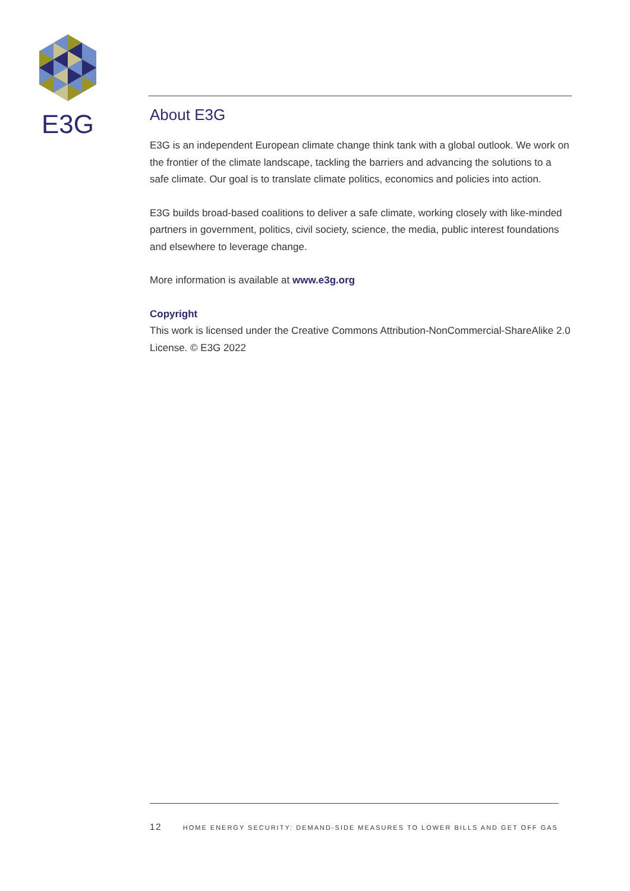E3G
About E3G
E3G is an independent European climate change think tank with a global outlook. We work on the frontier of the climate landscape, tackling the barriers and advancing the solutions to a safe climate. Our goal is to translate climate politics, economics and policies into action.
E3G builds broad-based coalitions to deliver a safe climate, working closely with like-minded partners in government, politics, civil society, science, the media, public interest foundations and elsewhere to leverage change.
More information is available at www.e3g.org
Copyright
This work is licensed under the Creative Commons Attribution-NonCommercial-ShareAlike 2.0 License. © E3G 2022
12 HOME ENERGY SECURITY: DEMAND-SIDE MEASURES TO LOWER BILLS AND GET OFF GAS